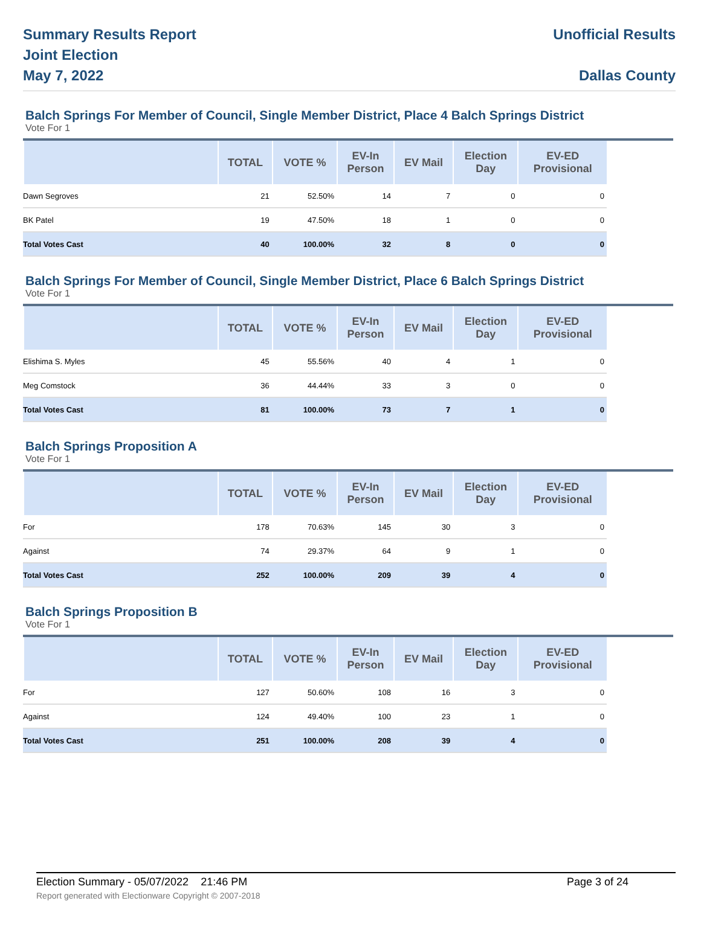Summary Results Report
Joint Election
May 7, 2022
Unofficial Results
Dallas County
Balch Springs For Member of Council, Single Member District, Place 4 Balch Springs District
Vote For 1
| | TOTAL | VOTE % | EV-In Person | EV Mail | Election Day | EV-ED Provisional |
| --- | --- | --- | --- | --- | --- | --- |
| Dawn Segroves | 21 | 52.50% | 14 | 7 | 0 | 0 |
| BK Patel | 19 | 47.50% | 18 | 1 | 0 | 0 |
| Total Votes Cast | 40 | 100.00% | 32 | 8 | 0 | 0 |
Balch Springs For Member of Council, Single Member District, Place 6 Balch Springs District
Vote For 1
| | TOTAL | VOTE % | EV-In Person | EV Mail | Election Day | EV-ED Provisional |
| --- | --- | --- | --- | --- | --- | --- |
| Elishima S. Myles | 45 | 55.56% | 40 | 4 | 1 | 0 |
| Meg Comstock | 36 | 44.44% | 33 | 3 | 0 | 0 |
| Total Votes Cast | 81 | 100.00% | 73 | 7 | 1 | 0 |
Balch Springs Proposition A
Vote For 1
| | TOTAL | VOTE % | EV-In Person | EV Mail | Election Day | EV-ED Provisional |
| --- | --- | --- | --- | --- | --- | --- |
| For | 178 | 70.63% | 145 | 30 | 3 | 0 |
| Against | 74 | 29.37% | 64 | 9 | 1 | 0 |
| Total Votes Cast | 252 | 100.00% | 209 | 39 | 4 | 0 |
Balch Springs Proposition B
Vote For 1
| | TOTAL | VOTE % | EV-In Person | EV Mail | Election Day | EV-ED Provisional |
| --- | --- | --- | --- | --- | --- | --- |
| For | 127 | 50.60% | 108 | 16 | 3 | 0 |
| Against | 124 | 49.40% | 100 | 23 | 1 | 0 |
| Total Votes Cast | 251 | 100.00% | 208 | 39 | 4 | 0 |
Election Summary - 05/07/2022 21:46 PM Page 3 of 24
Report generated with Electionware Copyright © 2007-2018